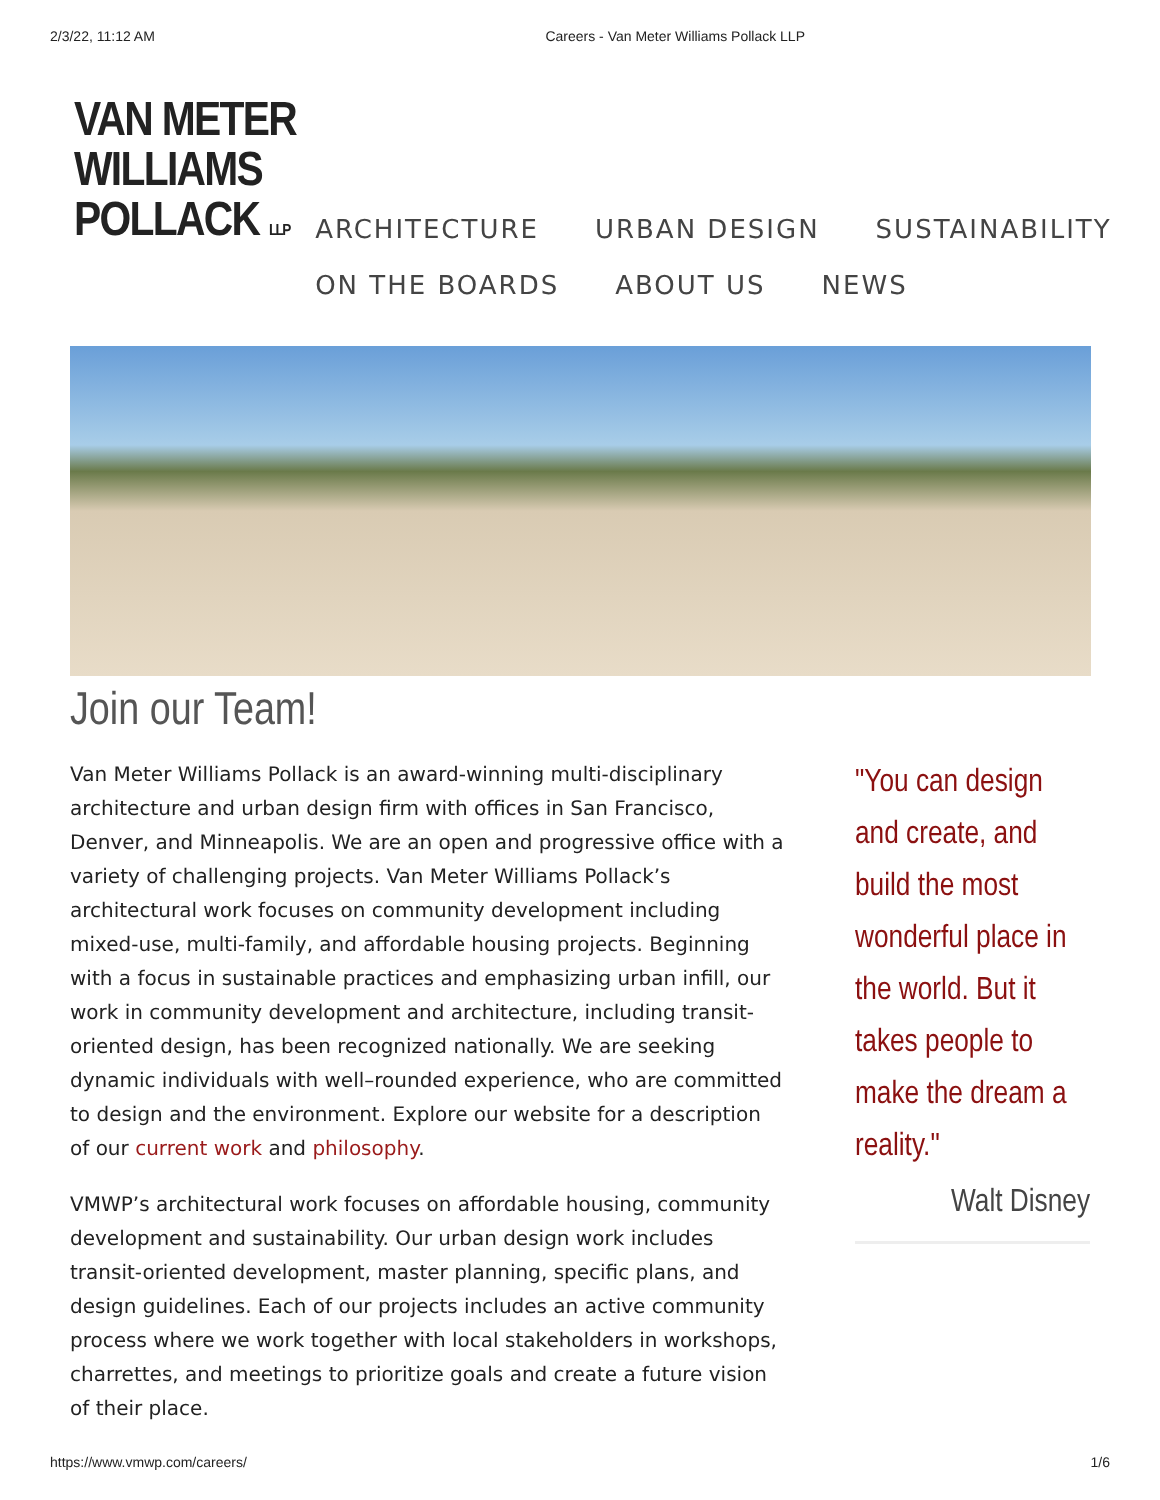2/3/22, 11:12 AM Careers - Van Meter Williams Pollack LLP
VAN METER
WILLIAMS
POLLACK LLP
ARCHITECTURE URBAN DESIGN SUSTAINABILITY
ON THE BOARDS ABOUT US NEWS
Join our Team!
Van Meter Williams Pollack is an award-winning multi-disciplinary architecture and urban design firm with offices in San Francisco, Denver, and Minneapolis. We are an open and progressive office with a variety of challenging projects. Van Meter Williams Pollack’s architectural work focuses on community development including mixed-use, multi-family, and affordable housing projects. Beginning with a focus in sustainable practices and emphasizing urban infill, our work in community development and architecture, including transit-oriented design, has been recognized nationally. We are seeking dynamic individuals with well–rounded experience, who are committed to design and the environment. Explore our website for a description of our current work and philosophy.
VMWP’s architectural work focuses on affordable housing, community development and sustainability. Our urban design work includes transit-oriented development, master planning, specific plans, and design guidelines. Each of our projects includes an active community process where we work together with local stakeholders in workshops, charrettes, and meetings to prioritize goals and create a future vision of their place.
"You can design and create, and build the most wonderful place in the world. But it takes people to make the dream a reality."
Walt Disney
https://www.vmwp.com/careers/ 1/6